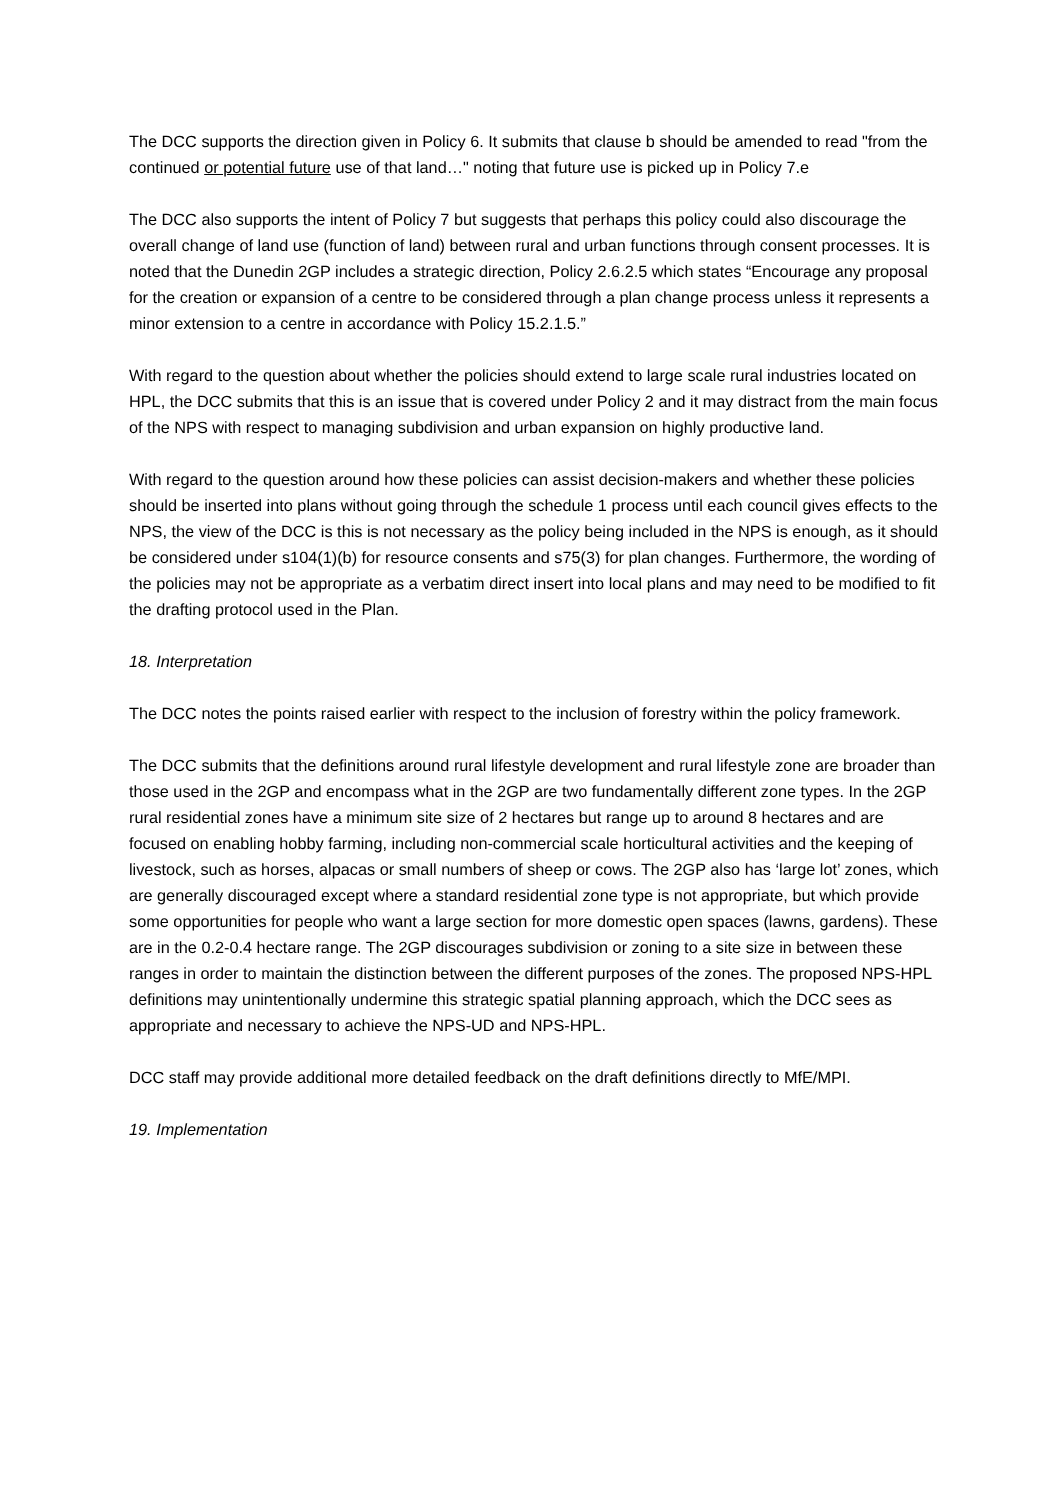The DCC supports the direction given in Policy 6. It submits that clause b should be amended to read "from the continued or potential future use of that land…" noting that future use is picked up in Policy 7.e
The DCC also supports the intent of Policy 7 but suggests that perhaps this policy could also discourage the overall change of land use (function of land) between rural and urban functions through consent processes. It is noted that the Dunedin 2GP includes a strategic direction, Policy 2.6.2.5 which states “Encourage any proposal for the creation or expansion of a centre to be considered through a plan change process unless it represents a minor extension to a centre in accordance with Policy 15.2.1.5.”
With regard to the question about whether the policies should extend to large scale rural industries located on HPL, the DCC submits that this is an issue that is covered under Policy 2 and it may distract from the main focus of the NPS with respect to managing subdivision and urban expansion on highly productive land.
With regard to the question around how these policies can assist decision-makers and whether these policies should be inserted into plans without going through the schedule 1 process until each council gives effects to the NPS, the view of the DCC is this is not necessary as the policy being included in the NPS is enough, as it should be considered under s104(1)(b) for resource consents and s75(3) for plan changes. Furthermore, the wording of the policies may not be appropriate as a verbatim direct insert into local plans and may need to be modified to fit the drafting protocol used in the Plan.
18. Interpretation
The DCC notes the points raised earlier with respect to the inclusion of forestry within the policy framework.
The DCC submits that the definitions around rural lifestyle development and rural lifestyle zone are broader than those used in the 2GP and encompass what in the 2GP are two fundamentally different zone types. In the 2GP rural residential zones have a minimum site size of 2 hectares but range up to around 8 hectares and are focused on enabling hobby farming, including non-commercial scale horticultural activities and the keeping of livestock, such as horses, alpacas or small numbers of sheep or cows. The 2GP also has ‘large lot’ zones, which are generally discouraged except where a standard residential zone type is not appropriate, but which provide some opportunities for people who want a large section for more domestic open spaces (lawns, gardens). These are in the 0.2-0.4 hectare range. The 2GP discourages subdivision or zoning to a site size in between these ranges in order to maintain the distinction between the different purposes of the zones. The proposed NPS-HPL definitions may unintentionally undermine this strategic spatial planning approach, which the DCC sees as appropriate and necessary to achieve the NPS-UD and NPS-HPL.
DCC staff may provide additional more detailed feedback on the draft definitions directly to MfE/MPI.
19. Implementation